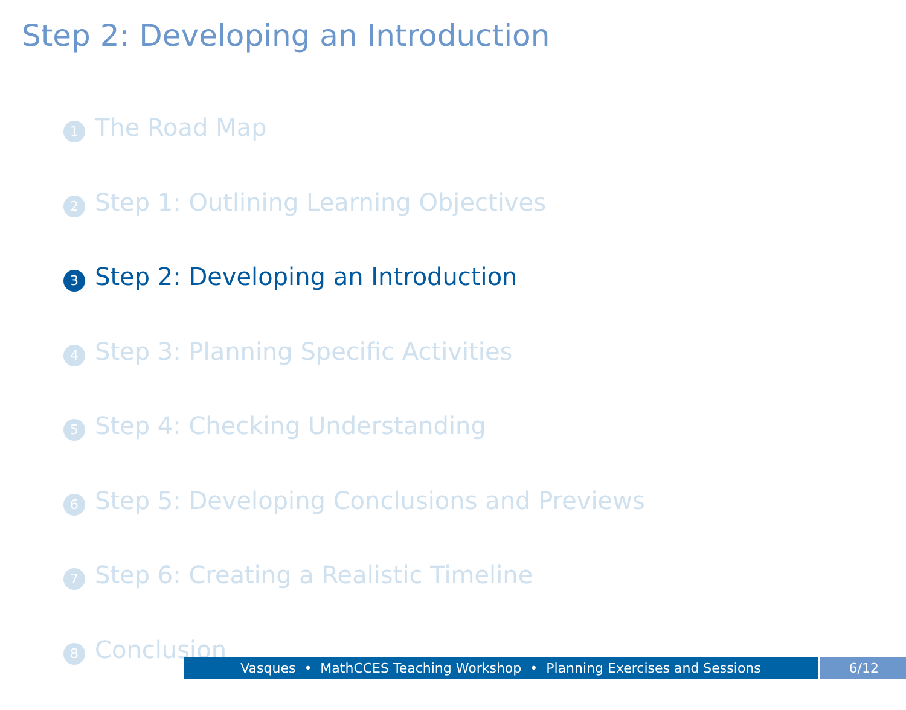Step 2: Developing an Introduction
1 The Road Map
2 Step 1: Outlining Learning Objectives
3 Step 2: Developing an Introduction
4 Step 3: Planning Specific Activities
5 Step 4: Checking Understanding
6 Step 5: Developing Conclusions and Previews
7 Step 6: Creating a Realistic Timeline
8 Conclusion
Vasques • MathCCES Teaching Workshop • Planning Exercises and Sessions 6/12